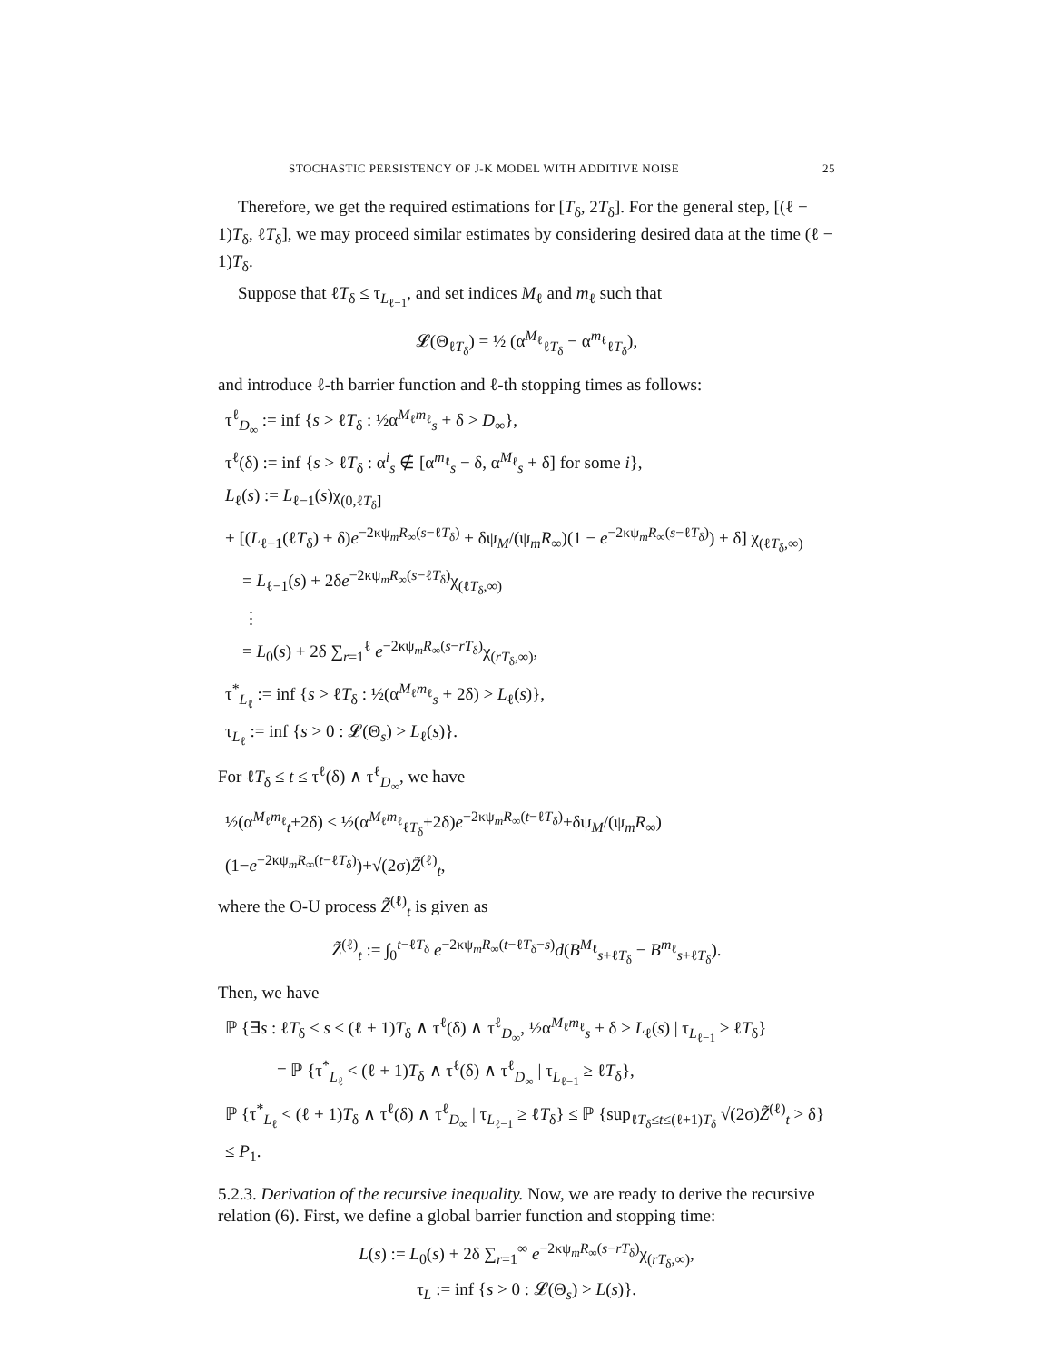STOCHASTIC PERSISTENCY OF J-K MODEL WITH ADDITIVE NOISE 25
Therefore, we get the required estimations for [T<sub>δ</sub>, 2T<sub>δ</sub>]. For the general step, [(ℓ − 1)T<sub>δ</sub>, ℓT<sub>δ</sub>], we may proceed similar estimates by considering desired data at the time (ℓ − 1)T<sub>δ</sub>.
Suppose that ℓT<sub>δ</sub> ≤ τ<sub>L<sub>ℓ−1</sub></sub>, and set indices M<sub>ℓ</sub> and m<sub>ℓ</sub> such that
𝓛(Θ<sub>ℓT<sub>δ</sub></sub>) = ½ (α<sup>M<sub>ℓ</sub></sup><sub>ℓT<sub>δ</sub></sub> − α<sup>m<sub>ℓ</sub></sup><sub>ℓT<sub>δ</sub></sub>),
and introduce ℓ-th barrier function and ℓ-th stopping times as follows:
τ<sup>ℓ</sup><sub>D<sub>∞</sub></sub> := inf {s > ℓT<sub>δ</sub> : ½α<sup>M<sub>ℓ</sub>m<sub>ℓ</sub></sup><sub>s</sub> + δ > D<sub>∞</sub>},
τ<sup>ℓ</sup>(δ) := inf {s > ℓT<sub>δ</sub> : α<sup>i</sup><sub>s</sub> ∉ [α<sup>m<sub>ℓ</sub></sup><sub>s</sub> − δ, α<sup>M<sub>ℓ</sub></sup><sub>s</sub> + δ] for some i},
L<sub>ℓ</sub>(s) := L<sub>ℓ−1</sub>(s)χ<sub>(0,ℓT<sub>δ</sub>]</sub>
+ [(L<sub>ℓ−1</sub>(ℓT<sub>δ</sub>) + δ)e<sup>−2κψ<sub>m</sub>R<sub>∞</sub>(s−ℓT<sub>δ</sub>)</sup> + δψ<sub>M</sub>/(ψ<sub>m</sub>R<sub>∞</sub>)(1 − e<sup>−2κψ<sub>m</sub>R<sub>∞</sub>(s−ℓT<sub>δ</sub>)</sup>) + δ] χ<sub>(ℓT<sub>δ</sub>,∞)</sub>
= L<sub>ℓ−1</sub>(s) + 2δe<sup>−2κψ<sub>m</sub>R<sub>∞</sub>(s−ℓT<sub>δ</sub>)</sup>χ<sub>(ℓT<sub>δ</sub>,∞)</sub>
⋮
= L<sub>0</sub>(s) + 2δ ∑<sub>r=1</sub><sup>ℓ</sup> e<sup>−2κψ<sub>m</sub>R<sub>∞</sub>(s−rT<sub>δ</sub>)</sup>χ<sub>(rT<sub>δ</sub>,∞)</sub>,
τ<sup>*</sup><sub>L<sub>ℓ</sub></sub> := inf {s > ℓT<sub>δ</sub> : ½(α<sup>M<sub>ℓ</sub>m<sub>ℓ</sub></sup><sub>s</sub> + 2δ) > L<sub>ℓ</sub>(s)},
τ<sub>L<sub>ℓ</sub></sub> := inf {s > 0 : 𝓛(Θ<sub>s</sub>) > L<sub>ℓ</sub>(s)}.
For ℓT<sub>δ</sub> ≤ t ≤ τ<sup>ℓ</sup>(δ) ∧ τ<sup>ℓ</sup><sub>D<sub>∞</sub></sub>, we have
½(α<sup>M<sub>ℓ</sub>m<sub>ℓ</sub></sup><sub>t</sub>+2δ) ≤ ½(α<sup>M<sub>ℓ</sub>m<sub>ℓ</sub></sup><sub>ℓT<sub>δ</sub></sub>+2δ)e<sup>−2κψ<sub>m</sub>R<sub>∞</sub>(t−ℓT<sub>δ</sub>)</sup>+δψ<sub>M</sub>/(ψ<sub>m</sub>R<sub>∞</sub>)(1−e<sup>−2κψ<sub>m</sub>R<sub>∞</sub>(t−ℓT<sub>δ</sub>)</sup>)+√(2σ)Z̃<sup>(ℓ)</sup><sub>t</sub>,
where the O-U process Z̃<sup>(ℓ)</sup><sub>t</sub> is given as
Z̃<sup>(ℓ)</sup><sub>t</sub> := ∫<sub>0</sub><sup>t−ℓT<sub>δ</sub></sup> e<sup>−2κψ<sub>m</sub>R<sub>∞</sub>(t−ℓT<sub>δ</sub>−s)</sup>d(B<sup>M<sub>ℓ</sub></sup><sub>s+ℓT<sub>δ</sub></sub> − B<sup>m<sub>ℓ</sub></sup><sub>s+ℓT<sub>δ</sub></sub>).
Then, we have
ℙ {∃s : ℓT<sub>δ</sub> < s ≤ (ℓ + 1)T<sub>δ</sub> ∧ τ<sup>ℓ</sup>(δ) ∧ τ<sup>ℓ</sup><sub>D<sub>∞</sub></sub>, ½α<sup>M<sub>ℓ</sub>m<sub>ℓ</sub></sup><sub>s</sub> + δ > L<sub>ℓ</sub>(s) | τ<sub>L<sub>ℓ−1</sub></sub> ≥ ℓT<sub>δ</sub>}
= ℙ {τ<sup>*</sup><sub>L<sub>ℓ</sub></sub> < (ℓ + 1)T<sub>δ</sub> ∧ τ<sup>ℓ</sup>(δ) ∧ τ<sup>ℓ</sup><sub>D<sub>∞</sub></sub> | τ<sub>L<sub>ℓ−1</sub></sub> ≥ ℓT<sub>δ</sub>},
ℙ {τ<sup>*</sup><sub>L<sub>ℓ</sub></sub> < (ℓ + 1)T<sub>δ</sub> ∧ τ<sup>ℓ</sup>(δ) ∧ τ<sup>ℓ</sup><sub>D<sub>∞</sub></sub> | τ<sub>L<sub>ℓ−1</sub></sub> ≥ ℓT<sub>δ</sub>} ≤ ℙ {sup<sub>ℓT<sub>δ</sub>≤t≤(ℓ+1)T<sub>δ</sub></sub> √(2σ)Z̃<sup>(ℓ)</sup><sub>t</sub> > δ} ≤ P<sub>1</sub>.
5.2.3. Derivation of the recursive inequality. Now, we are ready to derive the recursive relation (6). First, we define a global barrier function and stopping time:
L(s) := L<sub>0</sub>(s) + 2δ ∑<sub>r=1</sub><sup>∞</sup> e<sup>−2κψ<sub>m</sub>R<sub>∞</sub>(s−rT<sub>δ</sub>)</sup>χ<sub>(rT<sub>δ</sub>,∞)</sub>,
τ<sub>L</sub> := inf {s > 0 : 𝓛(Θ<sub>s</sub>) > L(s)}.